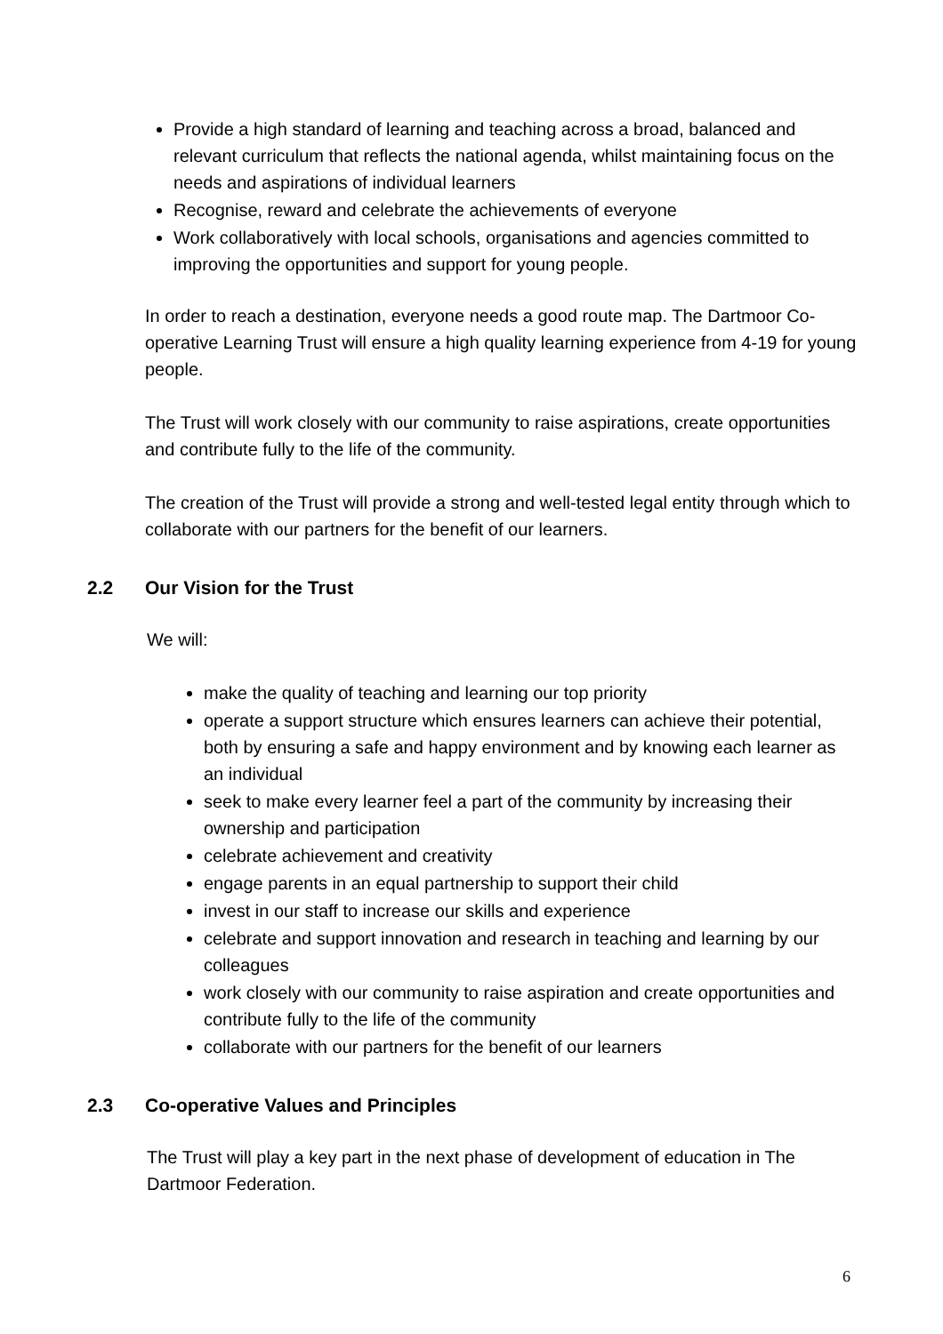Provide a high standard of learning and teaching across a broad, balanced and relevant curriculum that reflects the national agenda, whilst maintaining focus on the needs and aspirations of individual learners
Recognise, reward and celebrate the achievements of everyone
Work collaboratively with local schools, organisations and agencies committed to improving the opportunities and support for young people.
In order to reach a destination, everyone needs a good route map. The Dartmoor Co-operative Learning Trust will ensure a high quality learning experience from 4-19 for young people.
The Trust will work closely with our community to raise aspirations, create opportunities and contribute fully to the life of the community.
The creation of the Trust will provide a strong and well-tested legal entity through which to collaborate with our partners for the benefit of our learners.
2.2 Our Vision for the Trust
We will:
make the quality of teaching and learning our top priority
operate a support structure which ensures learners can achieve their potential, both by ensuring a safe and happy environment and by knowing each learner as an individual
seek to make every learner feel a part of the community by increasing their ownership and participation
celebrate achievement and creativity
engage parents in an equal partnership to support their child
invest in our staff to increase our skills and experience
celebrate and support innovation and research in teaching and learning by our colleagues
work closely with our community to raise aspiration and create opportunities and contribute fully to the life of the community
collaborate with our partners for the benefit of our learners
2.3 Co-operative Values and Principles
The Trust will play a key part in the next phase of development of education in The Dartmoor Federation.
6